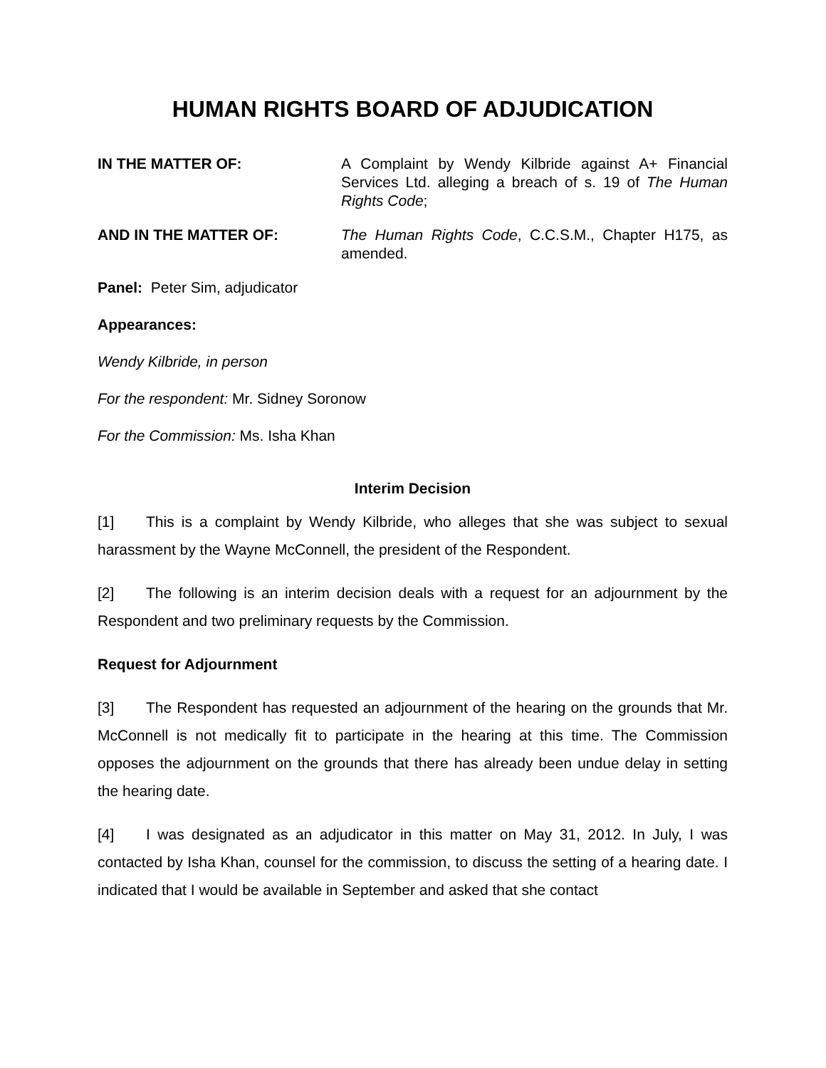HUMAN RIGHTS BOARD OF ADJUDICATION
IN THE MATTER OF: A Complaint by Wendy Kilbride against A+ Financial Services Ltd. alleging a breach of s. 19 of The Human Rights Code;
AND IN THE MATTER OF: The Human Rights Code, C.C.S.M., Chapter H175, as amended.
Panel: Peter Sim, adjudicator
Appearances:
Wendy Kilbride, in person
For the respondent: Mr. Sidney Soronow
For the Commission: Ms. Isha Khan
Interim Decision
[1] This is a complaint by Wendy Kilbride, who alleges that she was subject to sexual harassment by the Wayne McConnell, the president of the Respondent.
[2] The following is an interim decision deals with a request for an adjournment by the Respondent and two preliminary requests by the Commission.
Request for Adjournment
[3] The Respondent has requested an adjournment of the hearing on the grounds that Mr. McConnell is not medically fit to participate in the hearing at this time. The Commission opposes the adjournment on the grounds that there has already been undue delay in setting the hearing date.
[4] I was designated as an adjudicator in this matter on May 31, 2012. In July, I was contacted by Isha Khan, counsel for the commission, to discuss the setting of a hearing date. I indicated that I would be available in September and asked that she contact